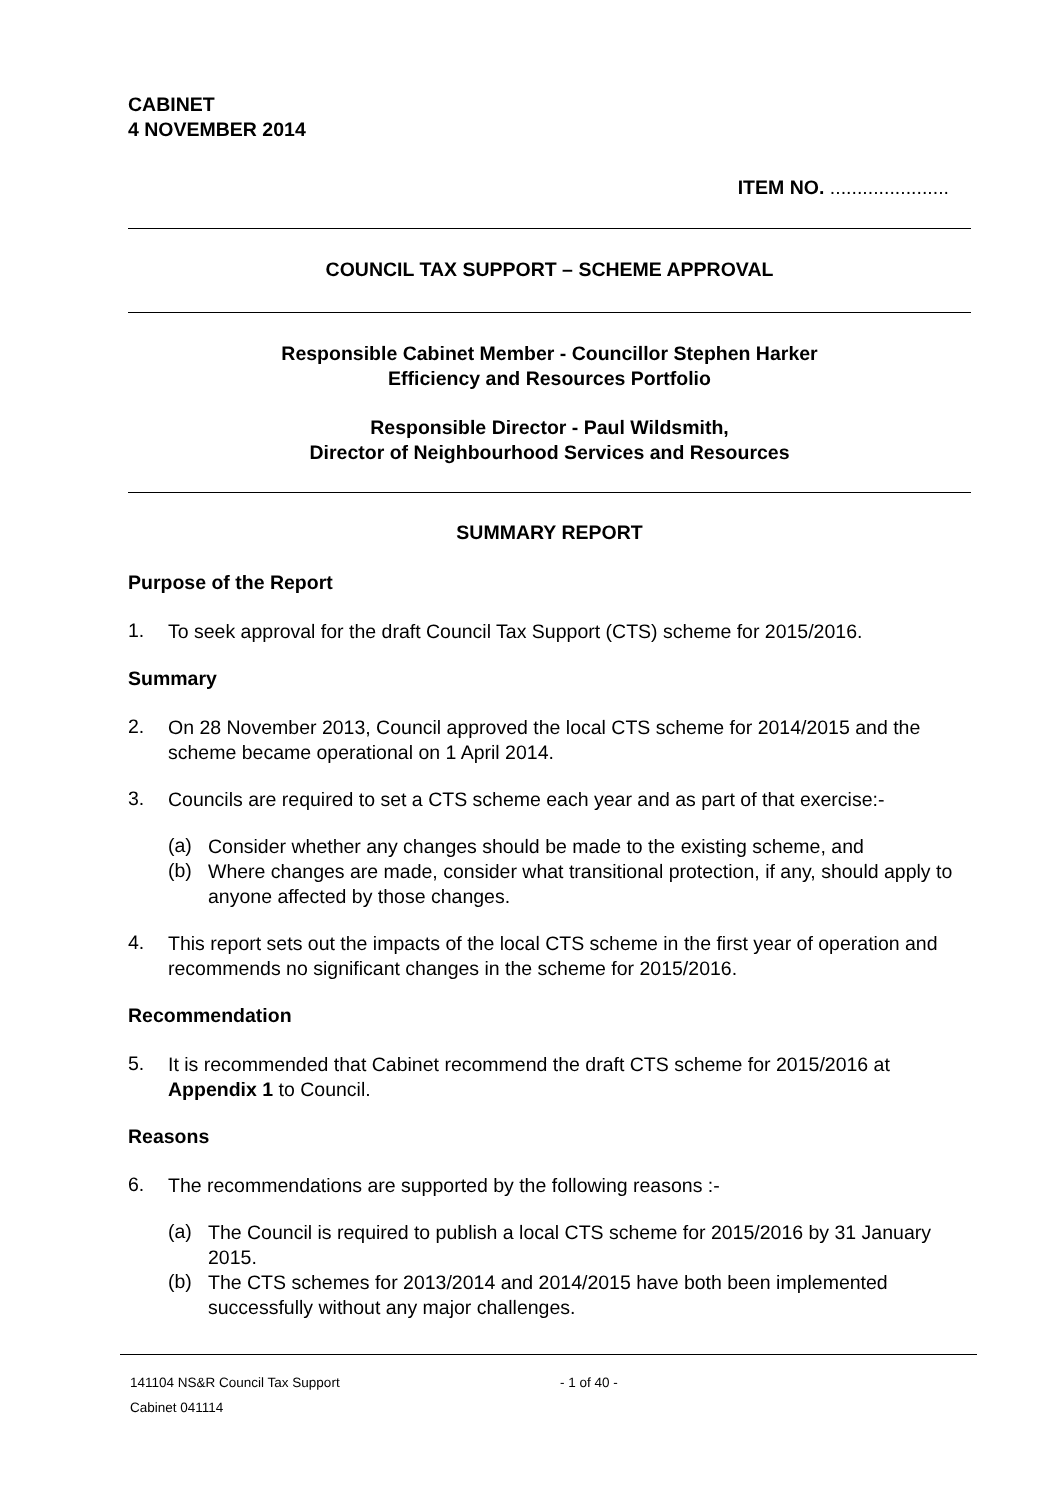CABINET
4 NOVEMBER 2014
ITEM NO. ......................
COUNCIL TAX SUPPORT – SCHEME APPROVAL
Responsible Cabinet Member - Councillor Stephen Harker
Efficiency and Resources Portfolio
Responsible Director - Paul Wildsmith,
Director of Neighbourhood Services and Resources
SUMMARY REPORT
Purpose of the Report
1.
To seek approval for the draft Council Tax Support (CTS) scheme for 2015/2016.
Summary
2.
On 28 November 2013, Council approved the local CTS scheme for 2014/2015 and the scheme became operational on 1 April 2014.
3.
Councils are required to set a CTS scheme each year and as part of that exercise:-
(a)
Consider whether any changes should be made to the existing scheme, and
(b)
Where changes are made, consider what transitional protection, if any, should apply to anyone affected by those changes.
4.
This report sets out the impacts of the local CTS scheme in the first year of operation and recommends no significant changes in the scheme for 2015/2016.
Recommendation
5.
It is recommended that Cabinet recommend the draft CTS scheme for 2015/2016 at Appendix 1 to Council.
Reasons
6.
The recommendations are supported by the following reasons :-
(a)
The Council is required to publish a local CTS scheme for 2015/2016 by 31 January 2015.
(b)
The CTS schemes for 2013/2014 and 2014/2015 have both been implemented successfully without any major challenges.
141104 NS&R Council Tax Support
Cabinet 041114
- 1 of 40 -